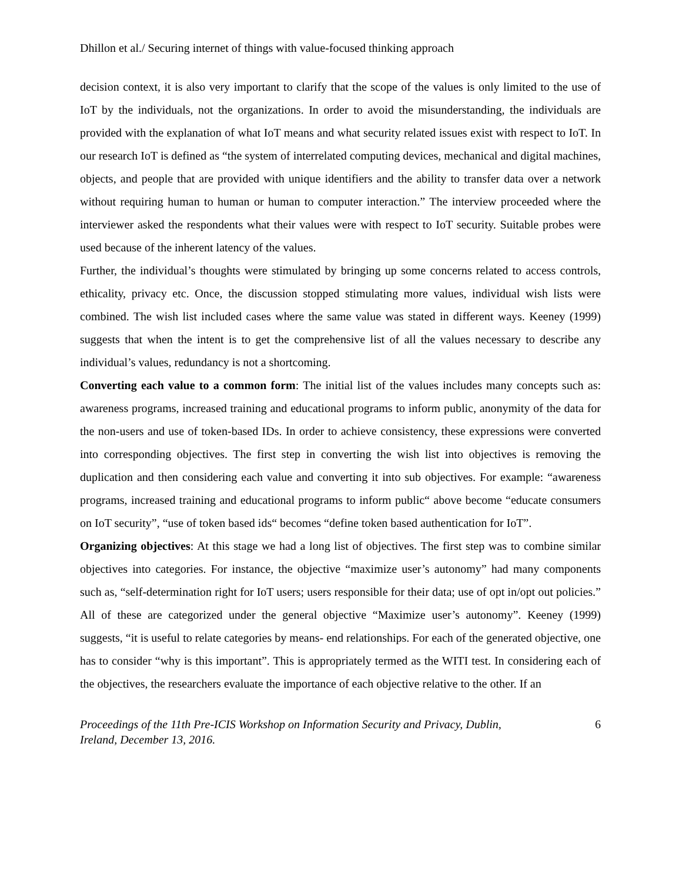Dhillon et al./ Securing internet of things with value-focused thinking approach
decision context, it is also very important to clarify that the scope of the values is only limited to the use of IoT by the individuals, not the organizations. In order to avoid the misunderstanding, the individuals are provided with the explanation of what IoT means and what security related issues exist with respect to IoT. In our research IoT is defined as “the system of interrelated computing devices, mechanical and digital machines, objects, and people that are provided with unique identifiers and the ability to transfer data over a network without requiring human to human or human to computer interaction.” The interview proceeded where the interviewer asked the respondents what their values were with respect to IoT security. Suitable probes were used because of the inherent latency of the values.
Further, the individual’s thoughts were stimulated by bringing up some concerns related to access controls, ethicality, privacy etc. Once, the discussion stopped stimulating more values, individual wish lists were combined. The wish list included cases where the same value was stated in different ways. Keeney (1999) suggests that when the intent is to get the comprehensive list of all the values necessary to describe any individual’s values, redundancy is not a shortcoming.
Converting each value to a common form: The initial list of the values includes many concepts such as: awareness programs, increased training and educational programs to inform public, anonymity of the data for the non-users and use of token-based IDs. In order to achieve consistency, these expressions were converted into corresponding objectives. The first step in converting the wish list into objectives is removing the duplication and then considering each value and converting it into sub objectives. For example: “awareness programs, increased training and educational programs to inform public“ above become “educate consumers on IoT security”, “use of token based ids“ becomes “define token based authentication for IoT”.
Organizing objectives: At this stage we had a long list of objectives. The first step was to combine similar objectives into categories. For instance, the objective “maximize user’s autonomy” had many components such as, “self-determination right for IoT users; users responsible for their data; use of opt in/opt out policies.” All of these are categorized under the general objective “Maximize user’s autonomy”. Keeney (1999) suggests, “it is useful to relate categories by means- end relationships. For each of the generated objective, one has to consider “why is this important”. This is appropriately termed as the WITI test. In considering each of the objectives, the researchers evaluate the importance of each objective relative to the other. If an
Proceedings of the 11th Pre-ICIS Workshop on Information Security and Privacy, Dublin,
Ireland, December 13, 2016. 6